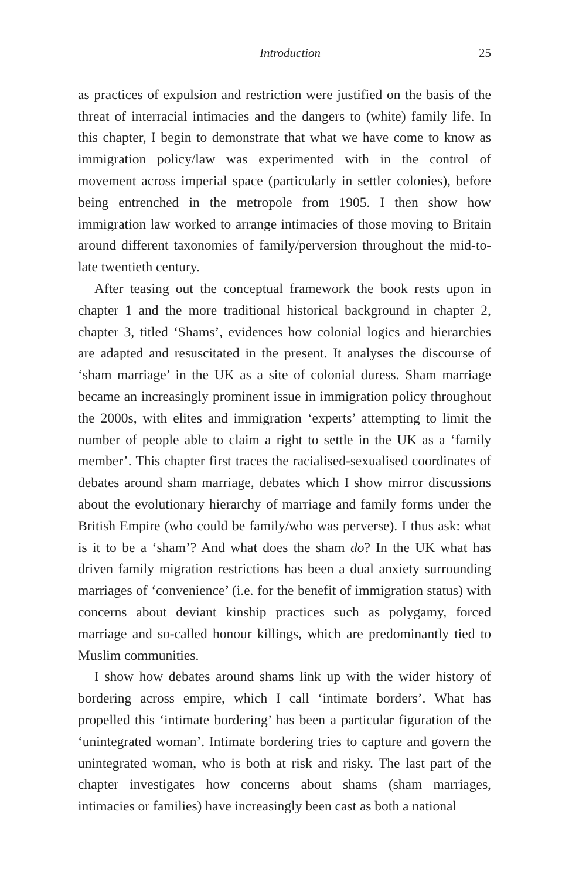Introduction 25
as practices of expulsion and restriction were justified on the basis of the threat of interracial intimacies and the dangers to (white) family life. In this chapter, I begin to demonstrate that what we have come to know as immigration policy/law was experimented with in the control of movement across imperial space (particularly in settler colonies), before being entrenched in the metropole from 1905. I then show how immigration law worked to arrange intimacies of those moving to Britain around different taxonomies of family/perversion throughout the mid-to-late twentieth century.
After teasing out the conceptual framework the book rests upon in chapter 1 and the more traditional historical background in chapter 2, chapter 3, titled ‘Shams’, evidences how colonial logics and hierarchies are adapted and resuscitated in the present. It analyses the discourse of ‘sham marriage’ in the UK as a site of colonial duress. Sham marriage became an increasingly prominent issue in immigration policy throughout the 2000s, with elites and immigration ‘experts’ attempting to limit the number of people able to claim a right to settle in the UK as a ‘family member’. This chapter first traces the racialised-sexualised coordinates of debates around sham marriage, debates which I show mirror discussions about the evolutionary hierarchy of marriage and family forms under the British Empire (who could be family/who was perverse). I thus ask: what is it to be a ‘sham’? And what does the sham do? In the UK what has driven family migration restrictions has been a dual anxiety surrounding marriages of ‘convenience’ (i.e. for the benefit of immigration status) with concerns about deviant kinship practices such as polygamy, forced marriage and so-called honour killings, which are predominantly tied to Muslim communities.
I show how debates around shams link up with the wider history of bordering across empire, which I call ‘intimate borders’. What has propelled this ‘intimate bordering’ has been a particular figuration of the ‘unintegrated woman’. Intimate bordering tries to capture and govern the unintegrated woman, who is both at risk and risky. The last part of the chapter investigates how concerns about shams (sham marriages, intimacies or families) have increasingly been cast as both a national